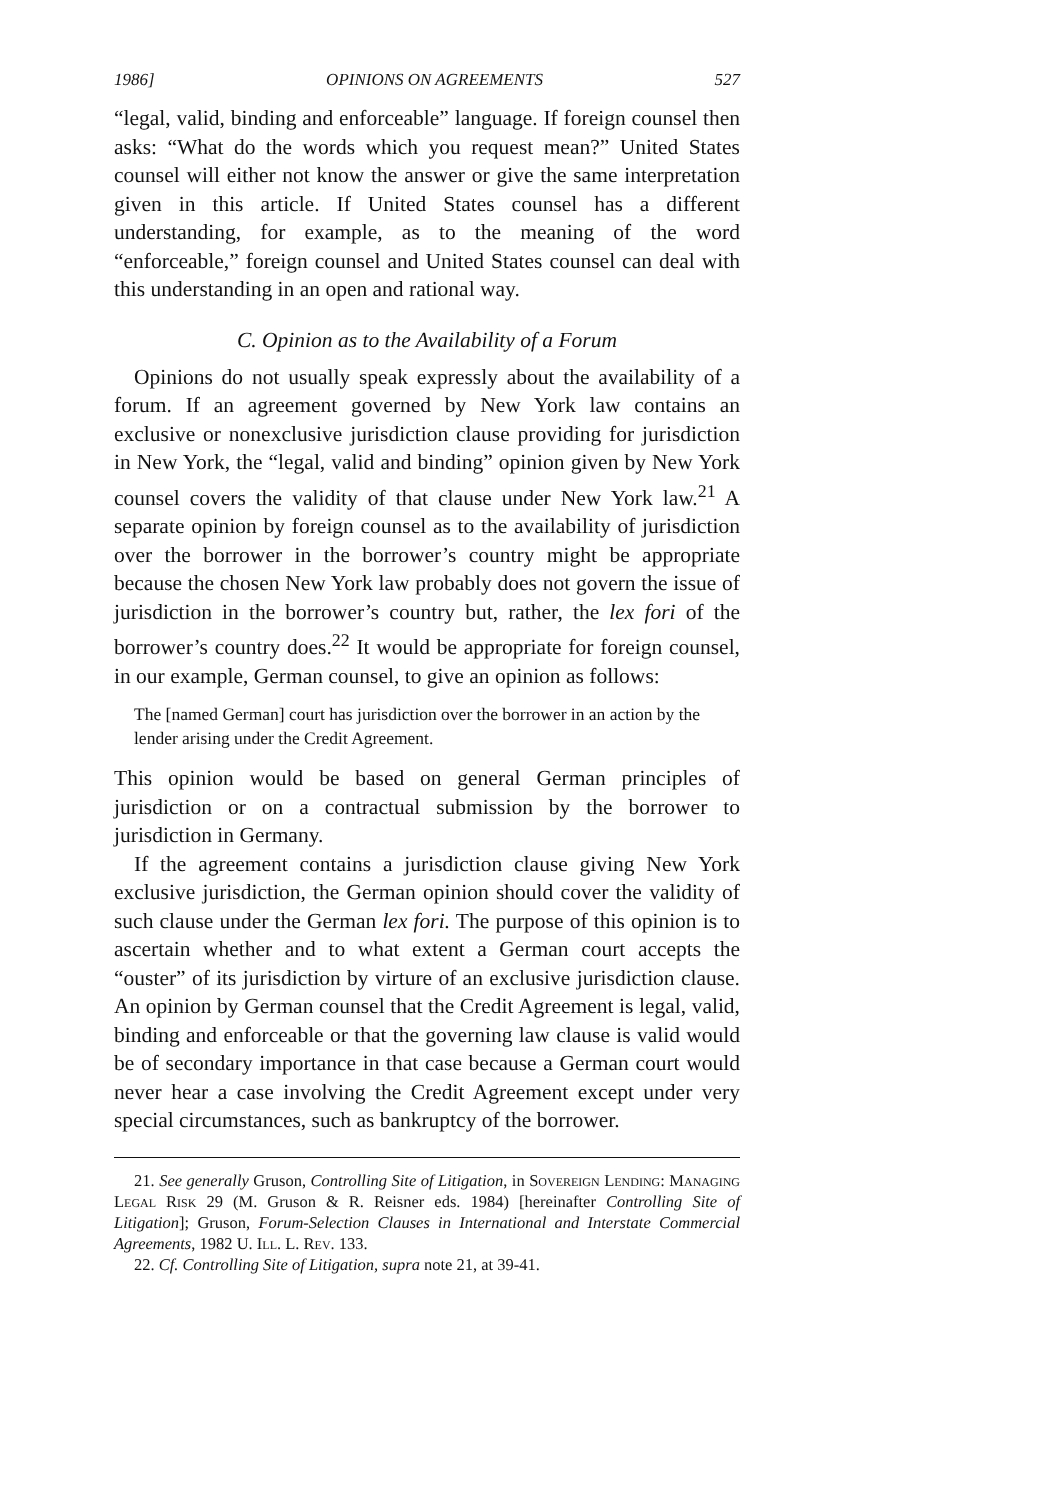1986] OPINIONS ON AGREEMENTS 527
“legal, valid, binding and enforceable” language. If foreign counsel then asks: “What do the words which you request mean?” United States counsel will either not know the answer or give the same interpretation given in this article. If United States counsel has a different understanding, for example, as to the meaning of the word “enforceable,” foreign counsel and United States counsel can deal with this understanding in an open and rational way.
C. Opinion as to the Availability of a Forum
Opinions do not usually speak expressly about the availability of a forum. If an agreement governed by New York law contains an exclusive or nonexclusive jurisdiction clause providing for jurisdiction in New York, the “legal, valid and binding” opinion given by New York counsel covers the validity of that clause under New York law.<sup>21</sup> A separate opinion by foreign counsel as to the availability of jurisdiction over the borrower in the borrower’s country might be appropriate because the chosen New York law probably does not govern the issue of jurisdiction in the borrower’s country but, rather, the lex fori of the borrower’s country does.<sup>22</sup> It would be appropriate for foreign counsel, in our example, German counsel, to give an opinion as follows:
The [named German] court has jurisdiction over the borrower in an action by the lender arising under the Credit Agreement.
This opinion would be based on general German principles of jurisdiction or on a contractual submission by the borrower to jurisdiction in Germany.
If the agreement contains a jurisdiction clause giving New York exclusive jurisdiction, the German opinion should cover the validity of such clause under the German lex fori. The purpose of this opinion is to ascertain whether and to what extent a German court accepts the “ouster” of its jurisdiction by virture of an exclusive jurisdiction clause. An opinion by German counsel that the Credit Agreement is legal, valid, binding and enforceable or that the governing law clause is valid would be of secondary importance in that case because a German court would never hear a case involving the Credit Agreement except under very special circumstances, such as bankruptcy of the borrower.
21. See generally Gruson, Controlling Site of Litigation, in Sovereign Lending: Managing Legal Risk 29 (M. Gruson & R. Reisner eds. 1984) [hereinafter Controlling Site of Litigation]; Gruson, Forum-Selection Clauses in International and Interstate Commercial Agreements, 1982 U. Ill. L. Rev. 133.
22. Cf. Controlling Site of Litigation, supra note 21, at 39-41.